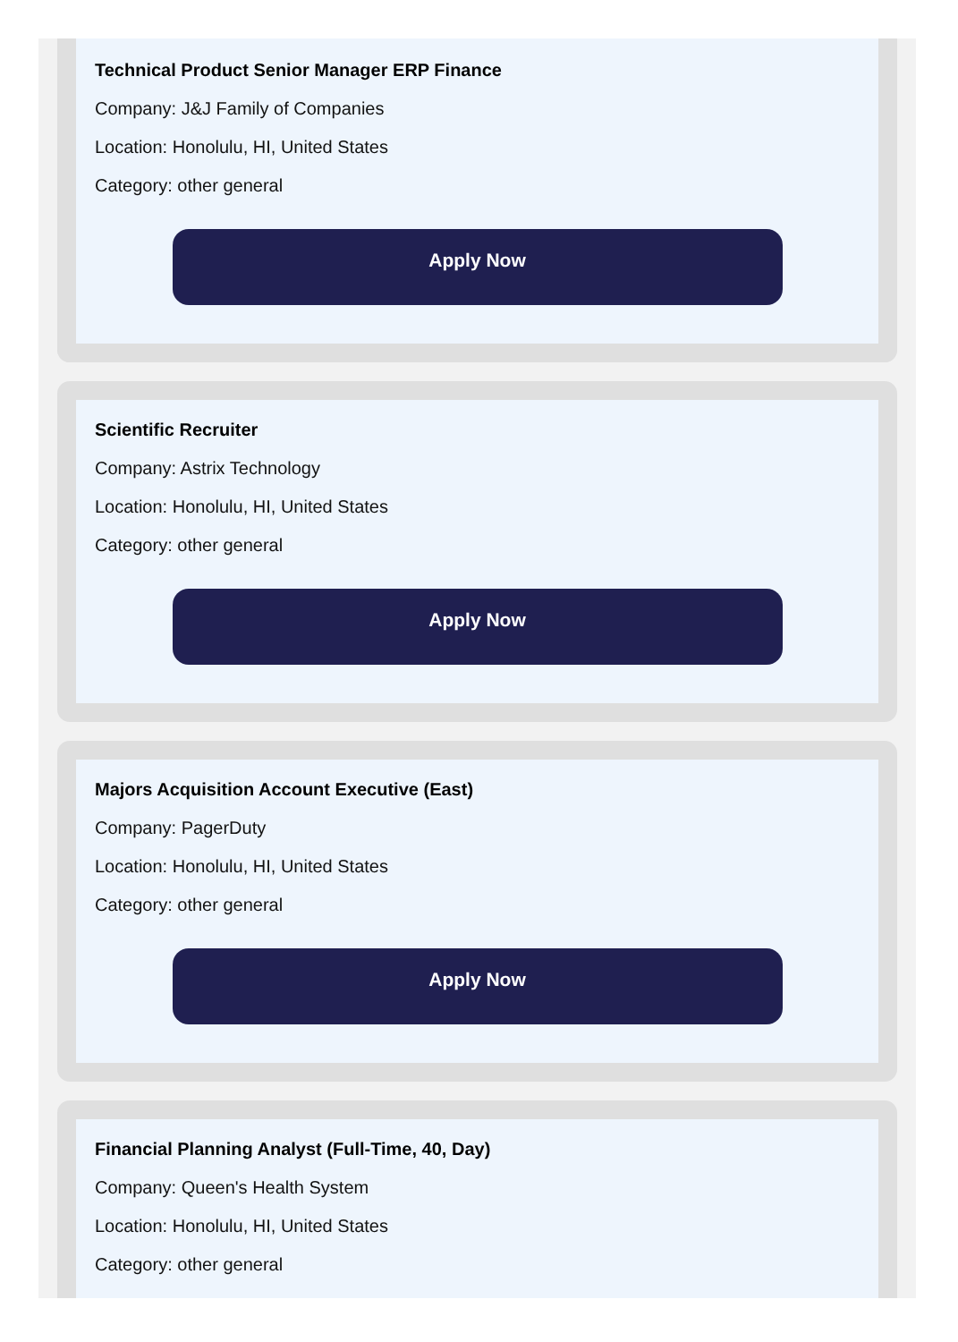Technical Product Senior Manager ERP Finance
Company: J&J Family of Companies
Location: Honolulu, HI, United States
Category: other general
Apply Now
Scientific Recruiter
Company: Astrix Technology
Location: Honolulu, HI, United States
Category: other general
Apply Now
Majors Acquisition Account Executive (East)
Company: PagerDuty
Location: Honolulu, HI, United States
Category: other general
Apply Now
Financial Planning Analyst (Full-Time, 40, Day)
Company: Queen's Health System
Location: Honolulu, HI, United States
Category: other general